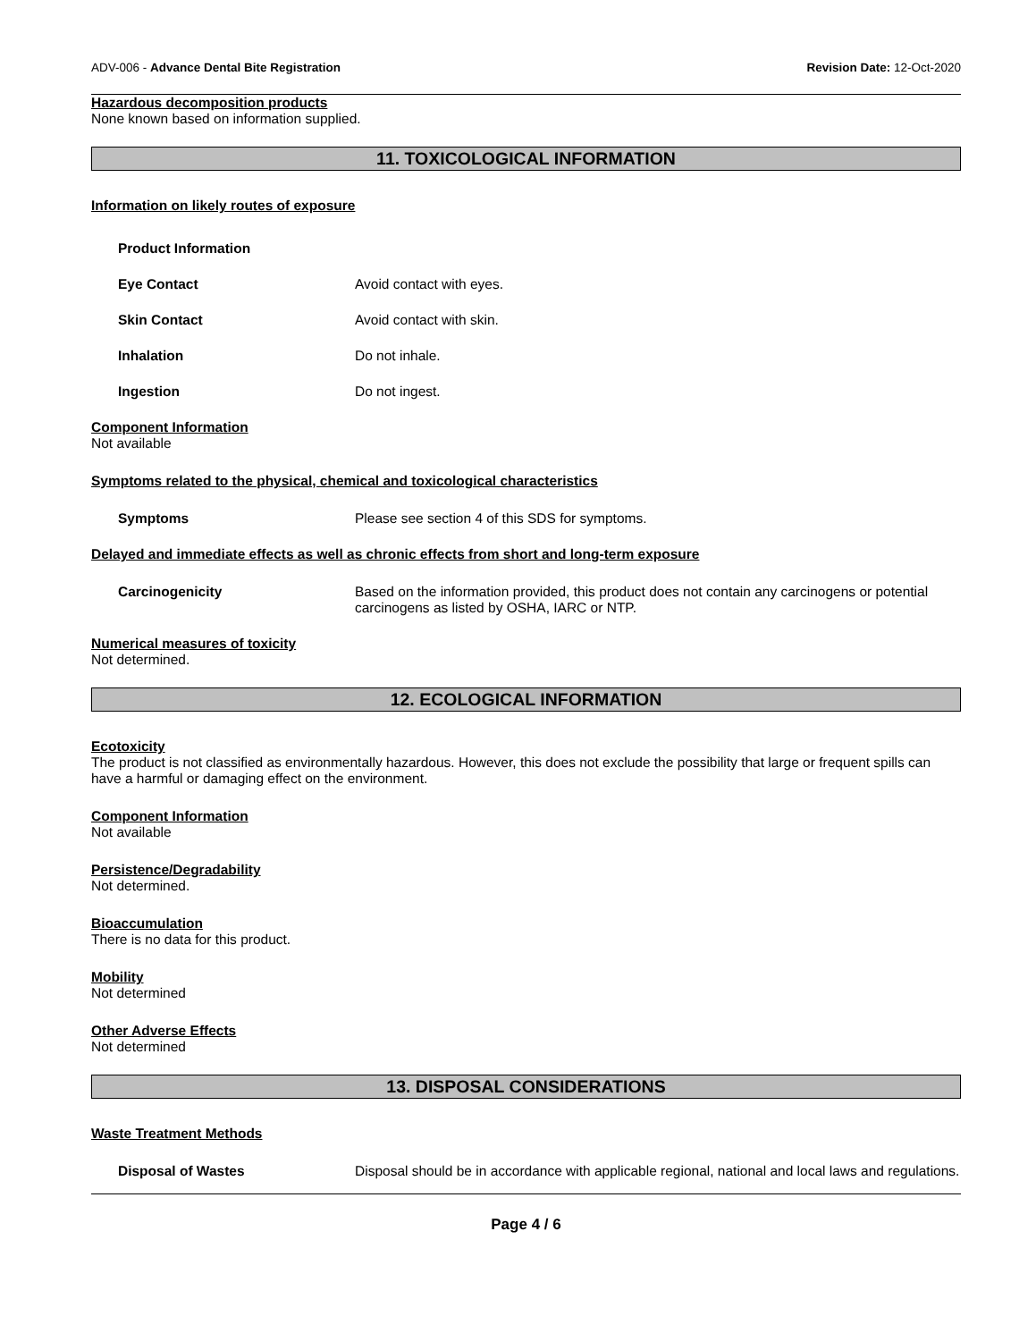ADV-006 - Advance Dental Bite Registration Revision Date: 12-Oct-2020
Hazardous decomposition products
None known based on information supplied.
11. TOXICOLOGICAL INFORMATION
Information on likely routes of exposure
Product Information
Eye Contact Avoid contact with eyes.
Skin Contact Avoid contact with skin.
Inhalation Do not inhale.
Ingestion Do not ingest.
Component Information
Not available
Symptoms related to the physical, chemical and toxicological characteristics
Symptoms Please see section 4 of this SDS for symptoms.
Delayed and immediate effects as well as chronic effects from short and long-term exposure
Carcinogenicity Based on the information provided, this product does not contain any carcinogens or potential carcinogens as listed by OSHA, IARC or NTP.
Numerical measures of toxicity
Not determined.
12. ECOLOGICAL INFORMATION
Ecotoxicity
The product is not classified as environmentally hazardous. However, this does not exclude the possibility that large or frequent spills can have a harmful or damaging effect on the environment.
Component Information
Not available
Persistence/Degradability
Not determined.
Bioaccumulation
There is no data for this product.
Mobility
Not determined
Other Adverse Effects
Not determined
13. DISPOSAL CONSIDERATIONS
Waste Treatment Methods
Disposal of Wastes Disposal should be in accordance with applicable regional, national and local laws and regulations.
Page 4 / 6